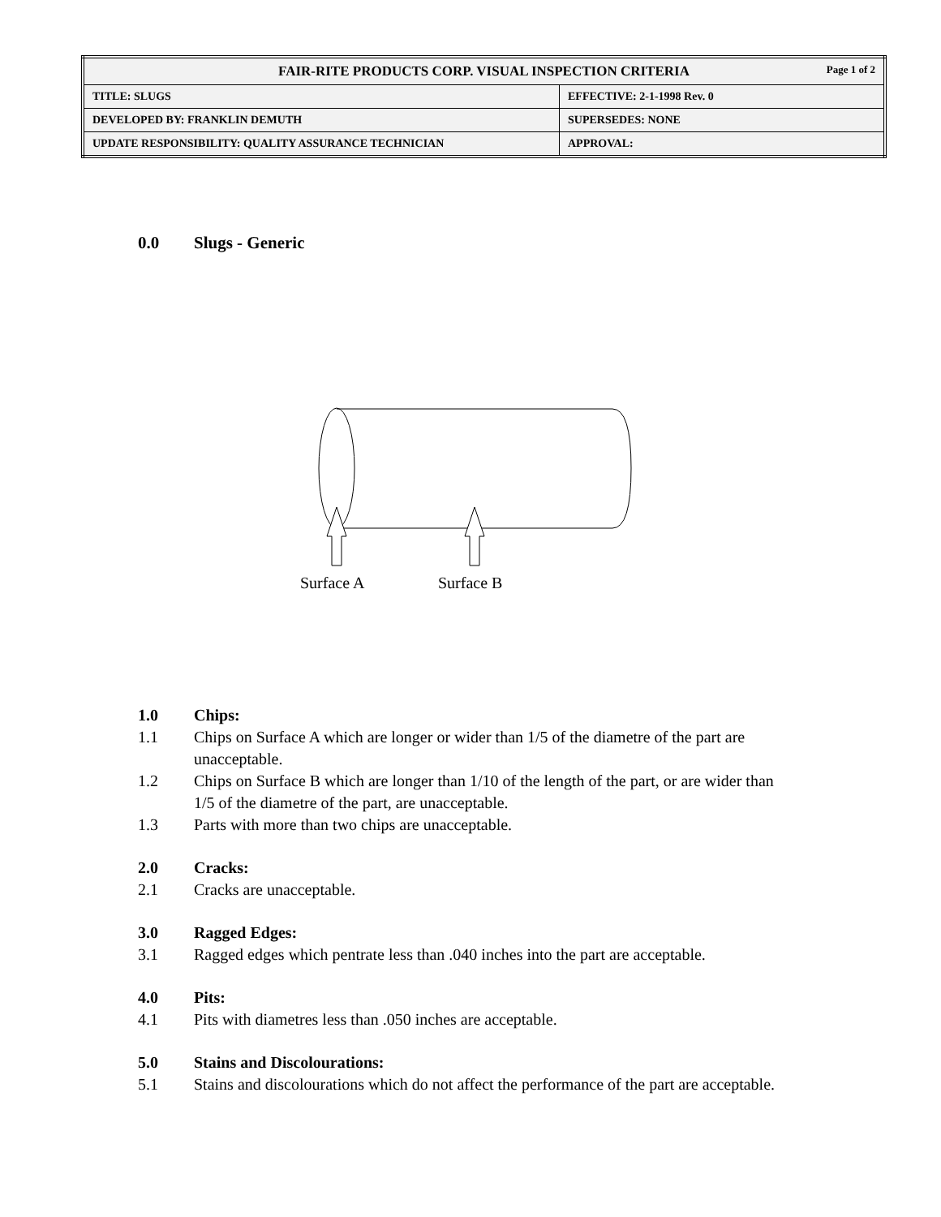| FAIR-RITE PRODUCTS CORP. VISUAL INSPECTION CRITERIA Page 1 of 2 | |
| TITLE: SLUGS | EFFECTIVE: 2-1-1998 Rev. 0 |
| DEVELOPED BY: FRANKLIN DEMUTH | SUPERSEDES: NONE |
| UPDATE RESPONSIBILITY: QUALITY ASSURANCE TECHNICIAN | APPROVAL: |
0.0 Slugs - Generic
Surface A
Surface B
1.0 Chips:
1.1 Chips on Surface A which are longer or wider than 1/5 of the diametre of the part are unacceptable.
1.2 Chips on Surface B which are longer than 1/10 of the length of the part, or are wider than 1/5 of the diametre of the part, are unacceptable.
1.3 Parts with more than two chips are unacceptable.
2.0 Cracks:
2.1 Cracks are unacceptable.
3.0 Ragged Edges:
3.1 Ragged edges which pentrate less than .040 inches into the part are acceptable.
4.0 Pits:
4.1 Pits with diametres less than .050 inches are acceptable.
5.0 Stains and Discolourations:
5.1 Stains and discolourations which do not affect the performance of the part are acceptable.